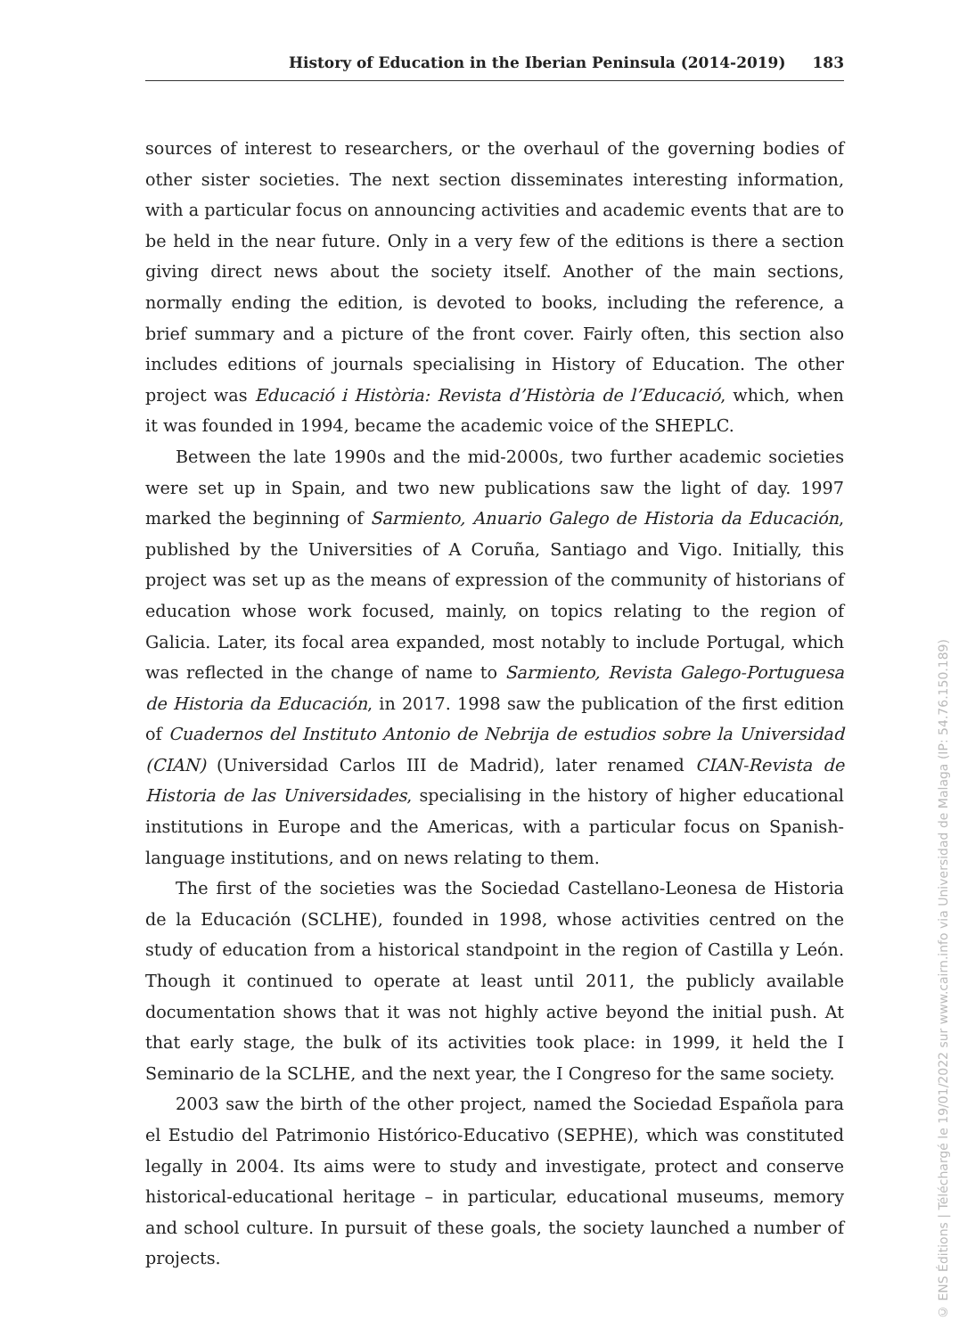History of Education in the Iberian Peninsula (2014-2019) 183
sources of interest to researchers, or the overhaul of the governing bodies of other sister societies. The next section disseminates interesting information, with a particular focus on announcing activities and academic events that are to be held in the near future. Only in a very few of the editions is there a section giving direct news about the society itself. Another of the main sections, normally ending the edition, is devoted to books, including the reference, a brief summary and a picture of the front cover. Fairly often, this section also includes editions of journals specialising in History of Education. The other project was Educació i Història: Revista d’Història de l’Educació, which, when it was founded in 1994, became the academic voice of the SHEPLC.
Between the late 1990s and the mid-2000s, two further academic societies were set up in Spain, and two new publications saw the light of day. 1997 marked the beginning of Sarmiento, Anuario Galego de Historia da Educación, published by the Universities of A Coruña, Santiago and Vigo. Initially, this project was set up as the means of expression of the community of historians of education whose work focused, mainly, on topics relating to the region of Galicia. Later, its focal area expanded, most notably to include Portugal, which was reflected in the change of name to Sarmiento, Revista Galego-Portuguesa de Historia da Educación, in 2017. 1998 saw the publication of the first edition of Cuadernos del Instituto Antonio de Nebrija de estudios sobre la Universidad (CIAN) (Universidad Carlos III de Madrid), later renamed CIAN-Revista de Historia de las Universidades, specialising in the history of higher educational institutions in Europe and the Americas, with a particular focus on Spanish-language institutions, and on news relating to them.
The first of the societies was the Sociedad Castellano-Leonesa de Historia de la Educación (SCLHE), founded in 1998, whose activities centred on the study of education from a historical standpoint in the region of Castilla y León. Though it continued to operate at least until 2011, the publicly available documentation shows that it was not highly active beyond the initial push. At that early stage, the bulk of its activities took place: in 1999, it held the I Seminario de la SCLHE, and the next year, the I Congreso for the same society.
2003 saw the birth of the other project, named the Sociedad Española para el Estudio del Patrimonio Histórico-Educativo (SEPHE), which was constituted legally in 2004. Its aims were to study and investigate, protect and conserve historical-educational heritage – in particular, educational museums, memory and school culture. In pursuit of these goals, the society launched a number of projects.
© ENS Éditions | Téléchargé le 19/01/2022 sur www.cairn.info via Universidad de Malaga (IP: 54.76.150.189)